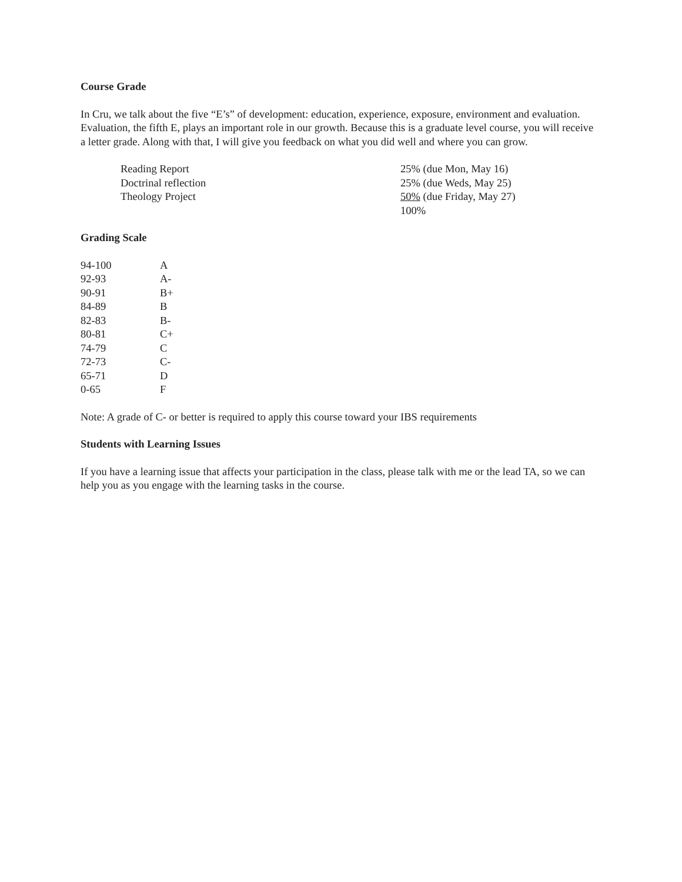Course Grade
In Cru, we talk about the five “E’s” of development: education, experience, exposure, environment and evaluation. Evaluation, the fifth E, plays an important role in our growth. Because this is a graduate level course, you will receive a letter grade. Along with that, I will give you feedback on what you did well and where you can grow.
| Reading Report | 25% (due Mon, May 16) |
| Doctrinal reflection | 25% (due Weds, May 25) |
| Theology Project | 50% (due Friday, May 27) |
| | 100% |
Grading Scale
| 94-100 | A |
| 92-93 | A- |
| 90-91 | B+ |
| 84-89 | B |
| 82-83 | B- |
| 80-81 | C+ |
| 74-79 | C |
| 72-73 | C- |
| 65-71 | D |
| 0-65 | F |
Note: A grade of C- or better is required to apply this course toward your IBS requirements
Students with Learning Issues
If you have a learning issue that affects your participation in the class, please talk with me or the lead TA, so we can help you as you engage with the learning tasks in the course.